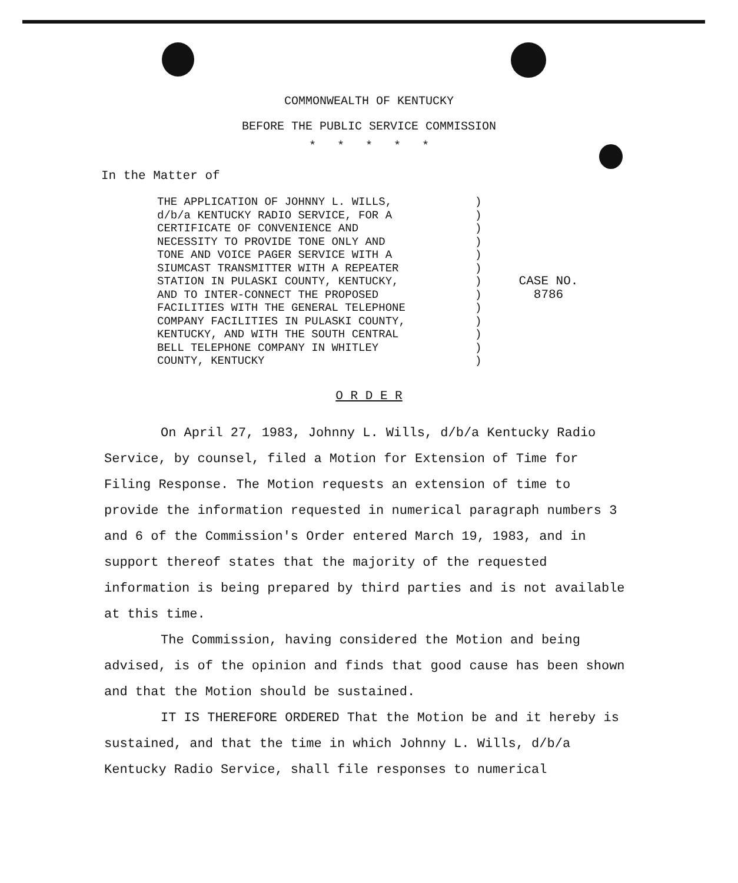COMMONWEALTH OF KENTUCKY
BEFORE THE PUBLIC SERVICE COMMISSION
* * * * *
In the Matter of
THE APPLICATION OF JOHNNY L. WILLS,
d/b/a KENTUCKY RADIO SERVICE, FOR A
CERTIFICATE OF CONVENIENCE AND
NECESSITY TO PROVIDE TONE ONLY AND
TONE AND VOICE PAGER SERVICE WITH A
SIUMCAST TRANSMITTER WITH A REPEATER
STATION IN PULASKI COUNTY, KENTUCKY,
AND TO INTER-CONNECT THE PROPOSED
FACILITIES WITH THE GENERAL TELEPHONE
COMPANY FACILITIES IN PULASKI COUNTY,
KENTUCKY, AND WITH THE SOUTH CENTRAL
BELL TELEPHONE COMPANY IN WHITLEY
COUNTY, KENTUCKY
)
)
)
)
)
)
)
)
)
)
)
)
)
CASE NO.
8786
O R D E R
On April 27, 1983, Johnny L. Wills, d/b/a Kentucky Radio Service, by counsel, filed a Motion for Extension of Time for Filing Response. The Motion requests an extension of time to provide the information requested in numerical paragraph numbers 3 and 6 of the Commission's Order entered March 19, 1983, and in support thereof states that the majority of the requested information is being prepared by third parties and is not available at this time.
The Commission, having considered the Motion and being advised, is of the opinion and finds that good cause has been shown and that the Motion should be sustained.
IT IS THEREFORE ORDERED That the Motion be and it hereby is sustained, and that the time in which Johnny L. Wills, d/b/a Kentucky Radio Service, shall file responses to numerical